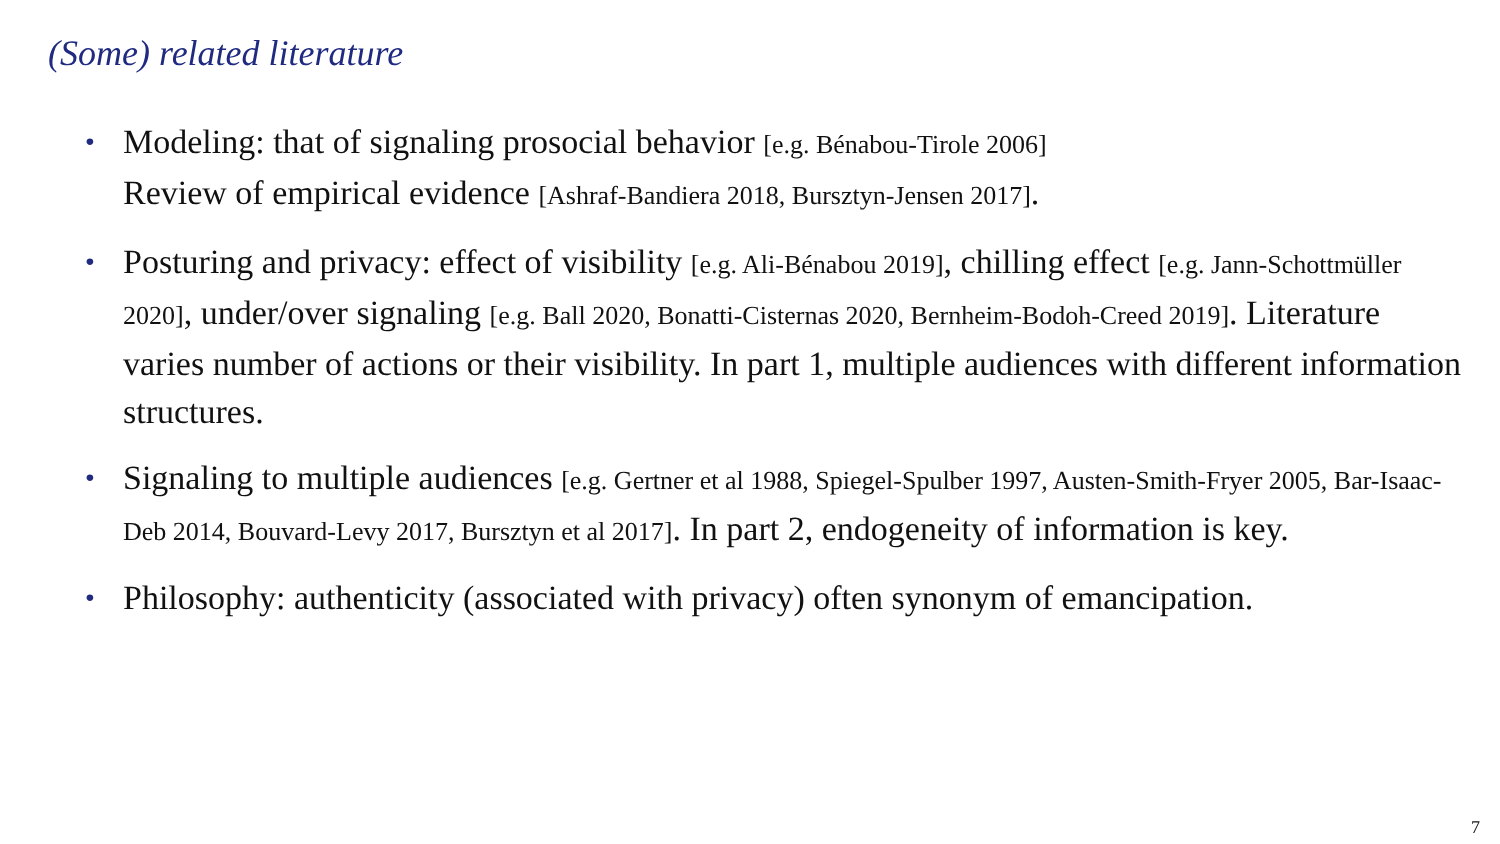(Some) related literature
• Modeling: that of signaling prosocial behavior [e.g. Bénabou-Tirole 2006]
Review of empirical evidence [Ashraf-Bandiera 2018, Bursztyn-Jensen 2017].
• Posturing and privacy: effect of visibility [e.g. Ali-Bénabou 2019], chilling effect [e.g. Jann-Schottmüller 2020], under/over signaling [e.g. Ball 2020, Bonatti-Cisternas 2020, Bernheim-Bodoh-Creed 2019]. Literature varies number of actions or their visibility. In part 1, multiple audiences with different information structures.
• Signaling to multiple audiences [e.g. Gertner et al 1988, Spiegel-Spulber 1997, Austen-Smith-Fryer 2005, Bar-Isaac-Deb 2014, Bouvard-Levy 2017, Bursztyn et al 2017]. In part 2, endogeneity of information is key.
• Philosophy: authenticity (associated with privacy) often synonym of emancipation.
7